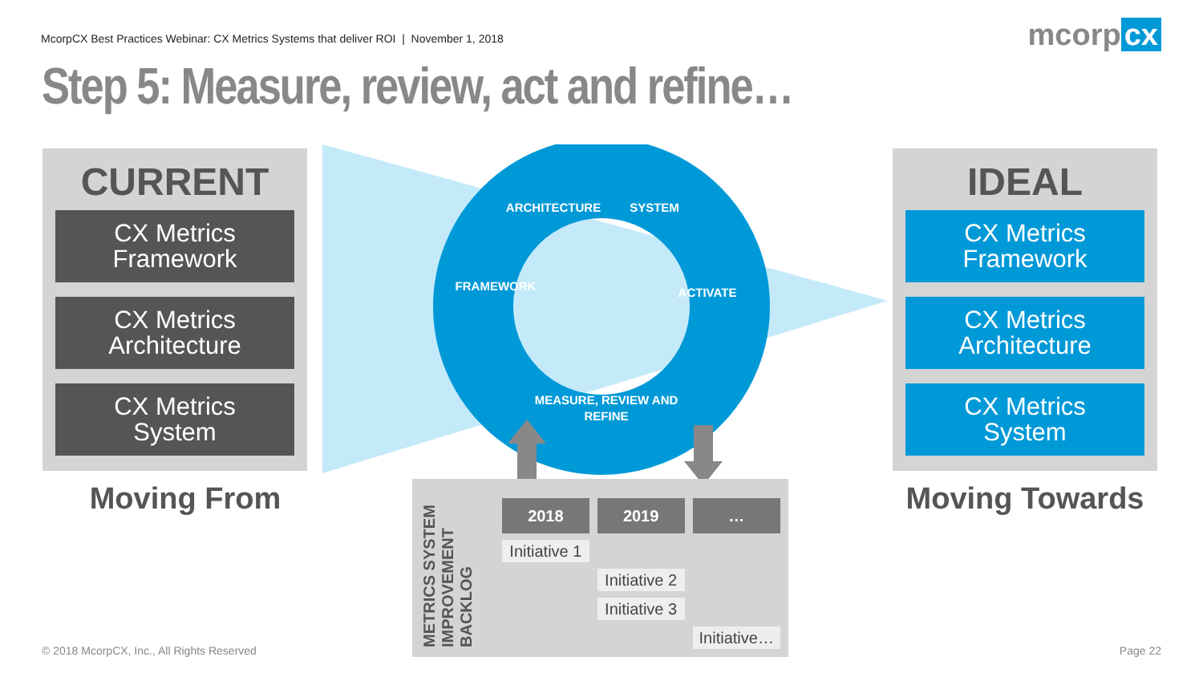McorpCX Best Practices Webinar: CX Metrics Systems that deliver ROI | November 1, 2018
mcorp cx
Step 5: Measure, review, act and refine…
CURRENT
CX Metrics
Framework
CX Metrics
Architecture
CX Metrics
System
Moving From
ARCHITECTURE
SYSTEM
FRAMEWORK
ACTIVATE
MEASURE, REVIEW AND
REFINE
IDEAL
CX Metrics
Framework
CX Metrics
Architecture
CX Metrics
System
Moving Towards
METRICS SYSTEM IMPROVEMENT BACKLOG
| 2018 | 2019 | … |
| --- | --- | --- |
| Initiative 1 | | |
| | Initiative 2 | |
| | Initiative 3 | |
| | | Initiative… |
© 2018 McorpCX, Inc., All Rights Reserved
Page 22